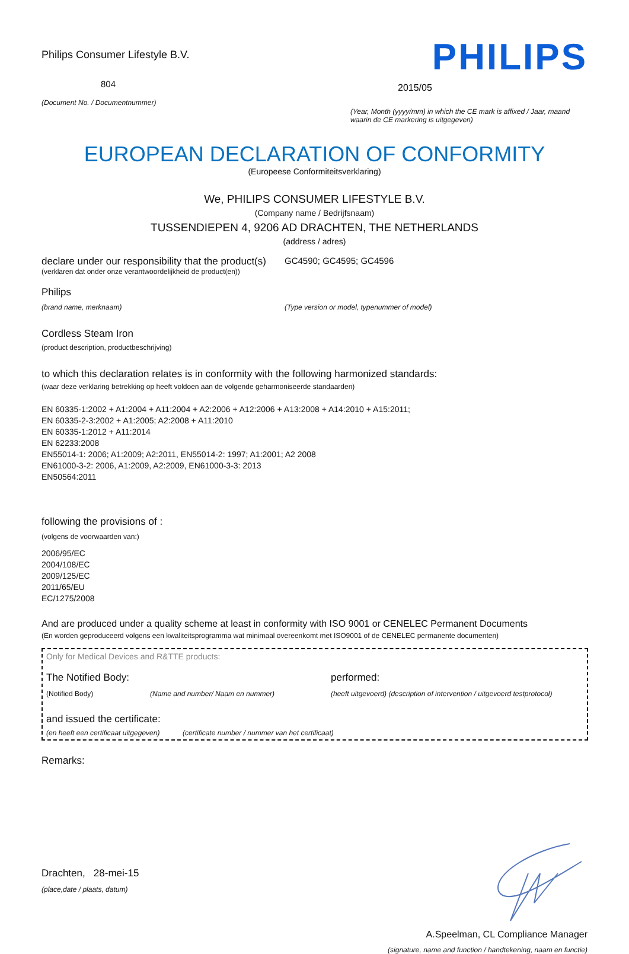Philips Consumer Lifestyle B.V.
804
(Document No. / Documentnummer)
PHILIPS
2015/05
(Year, Month (yyyy/mm) in which the CE mark is affixed / Jaar, maand waarin de CE markering is uitgegeven)
EUROPEAN DECLARATION OF CONFORMITY
(Europeese Conformiteitsverklaring)
We, PHILIPS CONSUMER LIFESTYLE B.V.
(Company name / Bedrijfsnaam)
TUSSENDIEPEN 4, 9206 AD DRACHTEN, THE NETHERLANDS
(address / adres)
declare under our responsibility that the product(s)
GC4590; GC4595; GC4596
(verklaren dat onder onze verantwoordelijkheid de product(en))
Philips
(brand name, merknaam) (Type version or model, typenummer of model)
Cordless Steam Iron
(product description, productbeschrijving)
to which this declaration relates is in conformity with the following harmonized standards:
(waar deze verklaring betrekking op heeft voldoen aan de volgende geharmoniseerde standaarden)
EN 60335-1:2002 + A1:2004 + A11:2004 + A2:2006 + A12:2006 + A13:2008 + A14:2010 + A15:2011;
EN 60335-2-3:2002 + A1:2005; A2:2008 + A11:2010
EN 60335-1:2012 + A11:2014
EN 62233:2008
EN55014-1: 2006; A1:2009; A2:2011, EN55014-2: 1997; A1:2001; A2 2008
EN61000-3-2: 2006, A1:2009, A2:2009, EN61000-3-3: 2013
EN50564:2011
following the provisions of :
(volgens de voorwaarden van:)
2006/95/EC
2004/108/EC
2009/125/EC
2011/65/EU
EC/1275/2008
And are produced under a quality scheme at least in conformity with ISO 9001 or CENELEC Permanent Documents
(En worden geproduceerd volgens een kwaliteitsprogramma wat minimaal overeenkomt met ISO9001 of de CENELEC permanente documenten)
Only for Medical Devices and R&TTE products:
The Notified Body: performed:
(Notified Body) (Name and number/ Naam en nummer) (heeft uitgevoerd) (description of intervention / uitgevoerd testprotocol)
and issued the certificate:
(en heeft een certificaat uitgegeven)
(certificate number / nummer van het certificaat)
Remarks:
Drachten, 28-mei-15
(place,date / plaats, datum)
A.Speelman, CL Compliance Manager
(signature, name and function / handtekening, naam en functie)